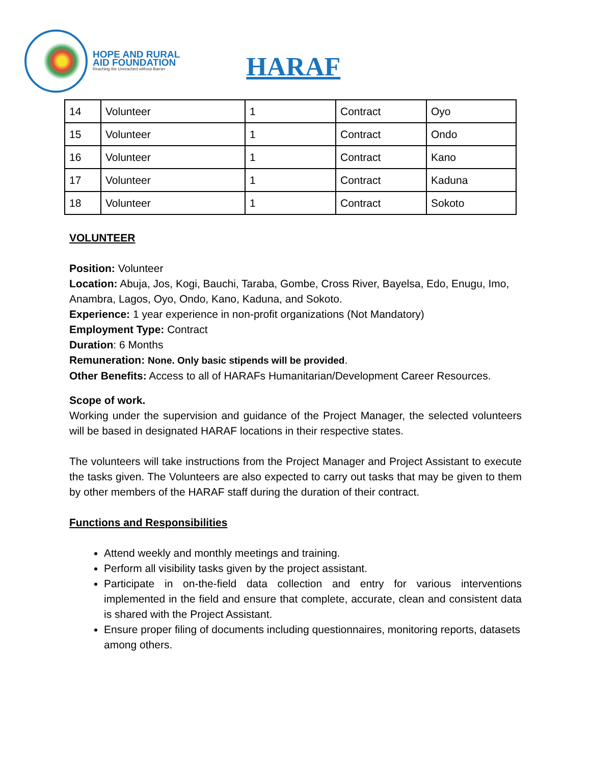HOPE AND RURAL
AID FOUNDATION
Reaching the Unreached without Barrier
HARAF
| 14 | Volunteer | 1 | Contract | Oyo |
| 15 | Volunteer | 1 | Contract | Ondo |
| 16 | Volunteer | 1 | Contract | Kano |
| 17 | Volunteer | 1 | Contract | Kaduna |
| 18 | Volunteer | 1 | Contract | Sokoto |
VOLUNTEER
Position: Volunteer
Location: Abuja, Jos, Kogi, Bauchi, Taraba, Gombe, Cross River, Bayelsa, Edo, Enugu, Imo, Anambra, Lagos, Oyo, Ondo, Kano, Kaduna, and Sokoto.
Experience: 1 year experience in non-profit organizations (Not Mandatory)
Employment Type: Contract
Duration: 6 Months
Remuneration: None. Only basic stipends will be provided.
Other Benefits: Access to all of HARAFs Humanitarian/Development Career Resources.
Scope of work.
Working under the supervision and guidance of the Project Manager, the selected volunteers will be based in designated HARAF locations in their respective states.
The volunteers will take instructions from the Project Manager and Project Assistant to execute the tasks given. The Volunteers are also expected to carry out tasks that may be given to them by other members of the HARAF staff during the duration of their contract.
Functions and Responsibilities
Attend weekly and monthly meetings and training.
Perform all visibility tasks given by the project assistant.
Participate in on-the-field data collection and entry for various interventions implemented in the field and ensure that complete, accurate, clean and consistent data is shared with the Project Assistant.
Ensure proper filing of documents including questionnaires, monitoring reports, datasets among others.